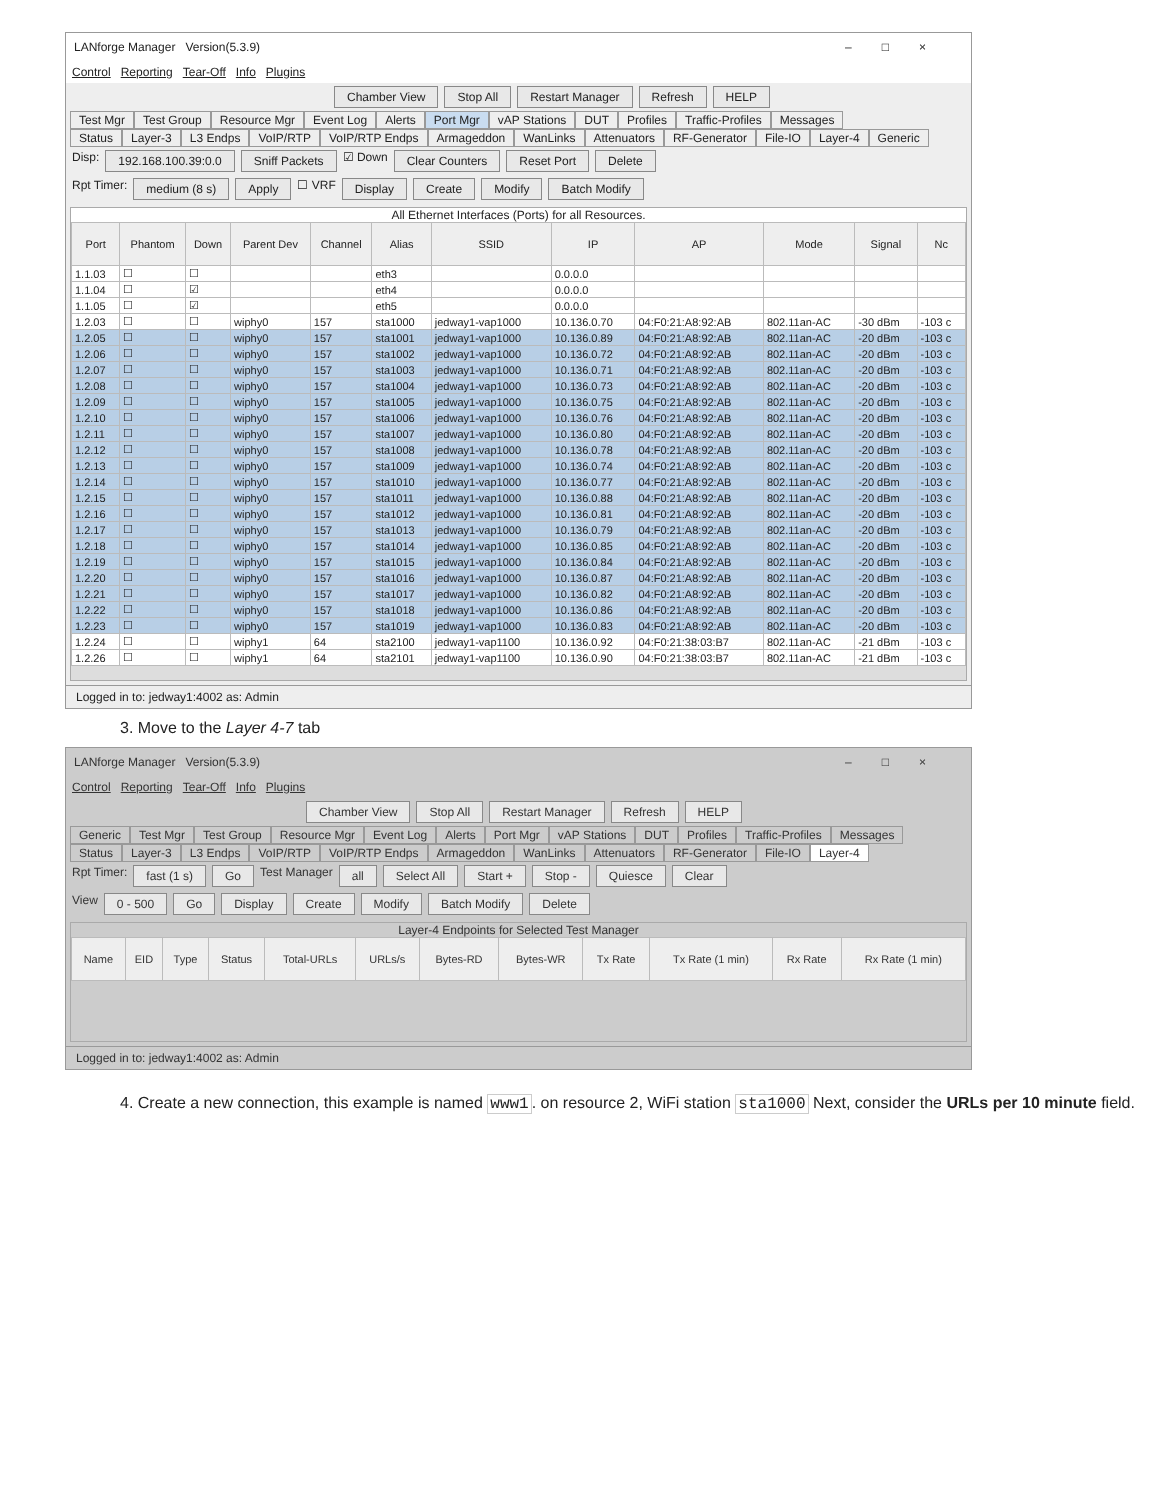LANforge Manager Version(5.3.9) –□×
Control Reporting Tear-Off Info Plugins
Chamber View Stop All Restart Manager Refresh HELP
Test Mgr Test Group Resource Mgr Event Log Alerts Port Mgr vAP Stations DUT Profiles Traffic-Profiles Messages
Status Layer-3 L3 Endps VoIP/RTP VoIP/RTP Endps Armageddon WanLinks Attenuators RF-Generator File-IO Layer-4 Generic
Disp: 192.168.100.39:0.0 Sniff Packets ☑ Down Clear Counters Reset Port Delete
Rpt Timer: medium (8 s) Apply ☐ VRF Display Create Modify Batch Modify
All Ethernet Interfaces (Ports) for all Resources.
| Port | Phantom | Down | Parent Dev | Channel | Alias | SSID | IP | AP | Mode | Signal | Nc |
| --- | --- | --- | --- | --- | --- | --- | --- | --- | --- | --- | --- |
| 1.1.03 | ☐ | ☐ | | | eth3 | | 0.0.0.0 | | | | |
| 1.1.04 | ☐ | ☑ | | | eth4 | | 0.0.0.0 | | | | |
| 1.1.05 | ☐ | ☑ | | | eth5 | | 0.0.0.0 | | | | |
| 1.2.03 | ☐ | ☐ | wiphy0 | 157 | sta1000 | jedway1-vap1000 | 10.136.0.70 | 04:F0:21:A8:92:AB | 802.11an-AC | -30 dBm | -103 c |
| 1.2.05 | ☐ | ☐ | wiphy0 | 157 | sta1001 | jedway1-vap1000 | 10.136.0.89 | 04:F0:21:A8:92:AB | 802.11an-AC | -20 dBm | -103 c |
| 1.2.06 | ☐ | ☐ | wiphy0 | 157 | sta1002 | jedway1-vap1000 | 10.136.0.72 | 04:F0:21:A8:92:AB | 802.11an-AC | -20 dBm | -103 c |
| 1.2.07 | ☐ | ☐ | wiphy0 | 157 | sta1003 | jedway1-vap1000 | 10.136.0.71 | 04:F0:21:A8:92:AB | 802.11an-AC | -20 dBm | -103 c |
| 1.2.08 | ☐ | ☐ | wiphy0 | 157 | sta1004 | jedway1-vap1000 | 10.136.0.73 | 04:F0:21:A8:92:AB | 802.11an-AC | -20 dBm | -103 c |
| 1.2.09 | ☐ | ☐ | wiphy0 | 157 | sta1005 | jedway1-vap1000 | 10.136.0.75 | 04:F0:21:A8:92:AB | 802.11an-AC | -20 dBm | -103 c |
| 1.2.10 | ☐ | ☐ | wiphy0 | 157 | sta1006 | jedway1-vap1000 | 10.136.0.76 | 04:F0:21:A8:92:AB | 802.11an-AC | -20 dBm | -103 c |
| 1.2.11 | ☐ | ☐ | wiphy0 | 157 | sta1007 | jedway1-vap1000 | 10.136.0.80 | 04:F0:21:A8:92:AB | 802.11an-AC | -20 dBm | -103 c |
| 1.2.12 | ☐ | ☐ | wiphy0 | 157 | sta1008 | jedway1-vap1000 | 10.136.0.78 | 04:F0:21:A8:92:AB | 802.11an-AC | -20 dBm | -103 c |
| 1.2.13 | ☐ | ☐ | wiphy0 | 157 | sta1009 | jedway1-vap1000 | 10.136.0.74 | 04:F0:21:A8:92:AB | 802.11an-AC | -20 dBm | -103 c |
| 1.2.14 | ☐ | ☐ | wiphy0 | 157 | sta1010 | jedway1-vap1000 | 10.136.0.77 | 04:F0:21:A8:92:AB | 802.11an-AC | -20 dBm | -103 c |
| 1.2.15 | ☐ | ☐ | wiphy0 | 157 | sta1011 | jedway1-vap1000 | 10.136.0.88 | 04:F0:21:A8:92:AB | 802.11an-AC | -20 dBm | -103 c |
| 1.2.16 | ☐ | ☐ | wiphy0 | 157 | sta1012 | jedway1-vap1000 | 10.136.0.81 | 04:F0:21:A8:92:AB | 802.11an-AC | -20 dBm | -103 c |
| 1.2.17 | ☐ | ☐ | wiphy0 | 157 | sta1013 | jedway1-vap1000 | 10.136.0.79 | 04:F0:21:A8:92:AB | 802.11an-AC | -20 dBm | -103 c |
| 1.2.18 | ☐ | ☐ | wiphy0 | 157 | sta1014 | jedway1-vap1000 | 10.136.0.85 | 04:F0:21:A8:92:AB | 802.11an-AC | -20 dBm | -103 c |
| 1.2.19 | ☐ | ☐ | wiphy0 | 157 | sta1015 | jedway1-vap1000 | 10.136.0.84 | 04:F0:21:A8:92:AB | 802.11an-AC | -20 dBm | -103 c |
| 1.2.20 | ☐ | ☐ | wiphy0 | 157 | sta1016 | jedway1-vap1000 | 10.136.0.87 | 04:F0:21:A8:92:AB | 802.11an-AC | -20 dBm | -103 c |
| 1.2.21 | ☐ | ☐ | wiphy0 | 157 | sta1017 | jedway1-vap1000 | 10.136.0.82 | 04:F0:21:A8:92:AB | 802.11an-AC | -20 dBm | -103 c |
| 1.2.22 | ☐ | ☐ | wiphy0 | 157 | sta1018 | jedway1-vap1000 | 10.136.0.86 | 04:F0:21:A8:92:AB | 802.11an-AC | -20 dBm | -103 c |
| 1.2.23 | ☐ | ☐ | wiphy0 | 157 | sta1019 | jedway1-vap1000 | 10.136.0.83 | 04:F0:21:A8:92:AB | 802.11an-AC | -20 dBm | -103 c |
| 1.2.24 | ☐ | ☐ | wiphy1 | 64 | sta2100 | jedway1-vap1100 | 10.136.0.92 | 04:F0:21:38:03:B7 | 802.11an-AC | -21 dBm | -103 c |
| 1.2.26 | ☐ | ☐ | wiphy1 | 64 | sta2101 | jedway1-vap1100 | 10.136.0.90 | 04:F0:21:38:03:B7 | 802.11an-AC | -21 dBm | -103 c |
Logged in to: jedway1:4002 as: Admin
3. Move to the Layer 4-7 tab
LANforge Manager Version(5.3.9) –□×
Control Reporting Tear-Off Info Plugins
Chamber View Stop All Restart Manager Refresh HELP
Generic Test Mgr Test Group Resource Mgr Event Log Alerts Port Mgr vAP Stations DUT Profiles Traffic-Profiles Messages
Status Layer-3 L3 Endps VoIP/RTP VoIP/RTP Endps Armageddon WanLinks Attenuators RF-Generator File-IO Layer-4
Rpt Timer: fast (1 s) Go Test Manager all Select All Start + Stop - Quiesce Clear
View 0 - 500 Go Display Create Modify Batch Modify Delete
Layer-4 Endpoints for Selected Test Manager
| Name | EID | Type | Status | Total-URLs | URLs/s | Bytes-RD | Bytes-WR | Tx Rate | Tx Rate (1 min) | Rx Rate | Rx Rate (1 min) |
| --- | --- | --- | --- | --- | --- | --- | --- | --- | --- | --- | --- |
Logged in to: jedway1:4002 as: Admin
4. Create a new connection, this example is named www1. on resource 2, WiFi station sta1000 Next, consider the URLs per 10 minute field.